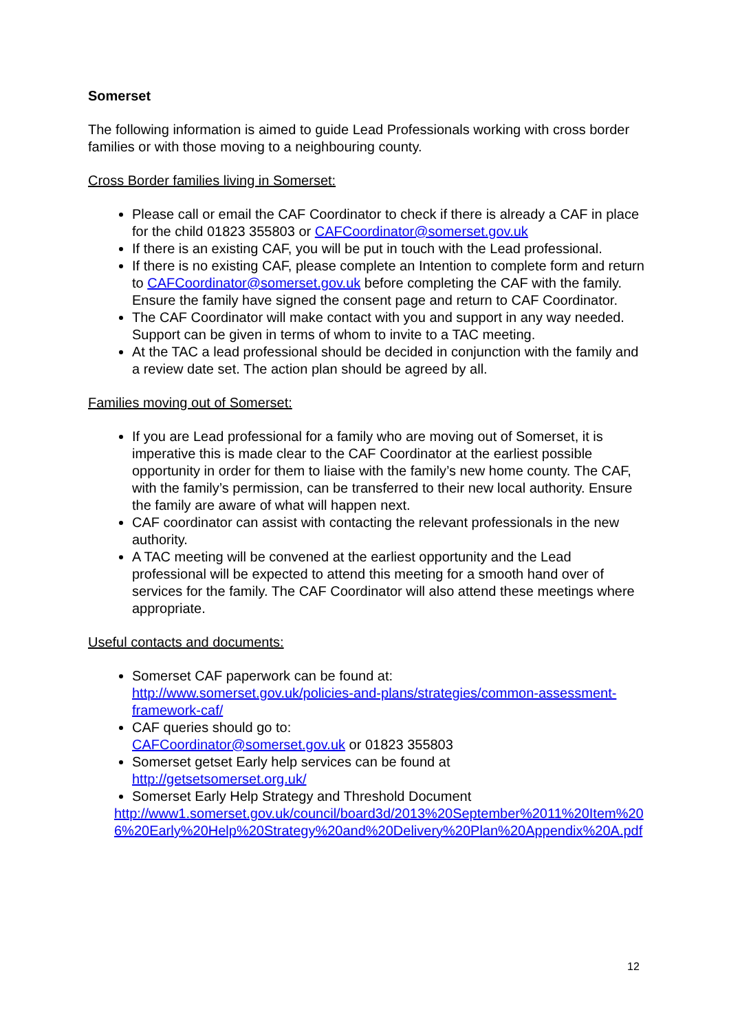Somerset
The following information is aimed to guide Lead Professionals working with cross border families or with those moving to a neighbouring county.
Cross Border families living in Somerset:
Please call or email the CAF Coordinator to check if there is already a CAF in place for the child 01823 355803 or CAFCoordinator@somerset.gov.uk
If there is an existing CAF, you will be put in touch with the Lead professional.
If there is no existing CAF, please complete an Intention to complete form and return to CAFCoordinator@somerset.gov.uk before completing the CAF with the family. Ensure the family have signed the consent page and return to CAF Coordinator.
The CAF Coordinator will make contact with you and support in any way needed. Support can be given in terms of whom to invite to a TAC meeting.
At the TAC a lead professional should be decided in conjunction with the family and a review date set. The action plan should be agreed by all.
Families moving out of Somerset:
If you are Lead professional for a family who are moving out of Somerset, it is imperative this is made clear to the CAF Coordinator at the earliest possible opportunity in order for them to liaise with the family’s new home county. The CAF, with the family’s permission, can be transferred to their new local authority. Ensure the family are aware of what will happen next.
CAF coordinator can assist with contacting the relevant professionals in the new authority.
A TAC meeting will be convened at the earliest opportunity and the Lead professional will be expected to attend this meeting for a smooth hand over of services for the family. The CAF Coordinator will also attend these meetings where appropriate.
Useful contacts and documents:
Somerset CAF paperwork can be found at:
http://www.somerset.gov.uk/policies-and-plans/strategies/common-assessment-framework-caf/
CAF queries should go to:
CAFCoordinator@somerset.gov.uk or 01823 355803
Somerset getset Early help services can be found at
http://getsetsomerset.org.uk/
Somerset Early Help Strategy and Threshold Document
http://www1.somerset.gov.uk/council/board3d/2013%20September%2011%20Item%206%20Early%20Help%20Strategy%20and%20Delivery%20Plan%20Appendix%20A.pdf
12